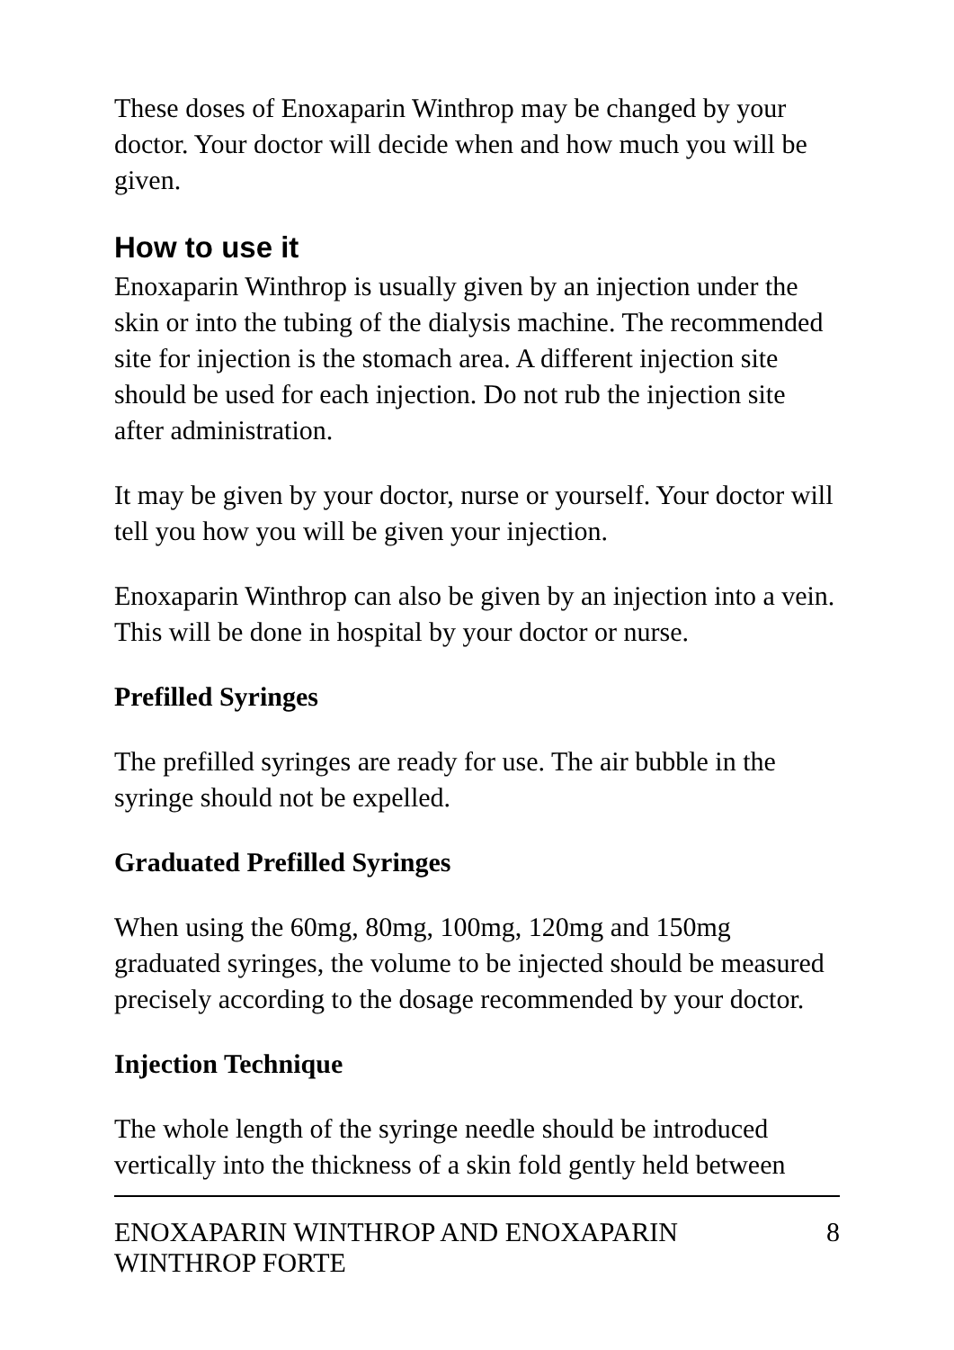These doses of Enoxaparin Winthrop may be changed by your doctor. Your doctor will decide when and how much you will be given.
How to use it
Enoxaparin Winthrop is usually given by an injection under the skin or into the tubing of the dialysis machine. The recommended site for injection is the stomach area. A different injection site should be used for each injection. Do not rub the injection site after administration.
It may be given by your doctor, nurse or yourself. Your doctor will tell you how you will be given your injection.
Enoxaparin Winthrop can also be given by an injection into a vein. This will be done in hospital by your doctor or nurse.
Prefilled Syringes
The prefilled syringes are ready for use. The air bubble in the syringe should not be expelled.
Graduated Prefilled Syringes
When using the 60mg, 80mg, 100mg, 120mg and 150mg graduated syringes, the volume to be injected should be measured precisely according to the dosage recommended by your doctor.
Injection Technique
The whole length of the syringe needle should be introduced vertically into the thickness of a skin fold gently held between
ENOXAPARIN WINTHROP AND ENOXAPARIN
WINTHROP FORTE 8